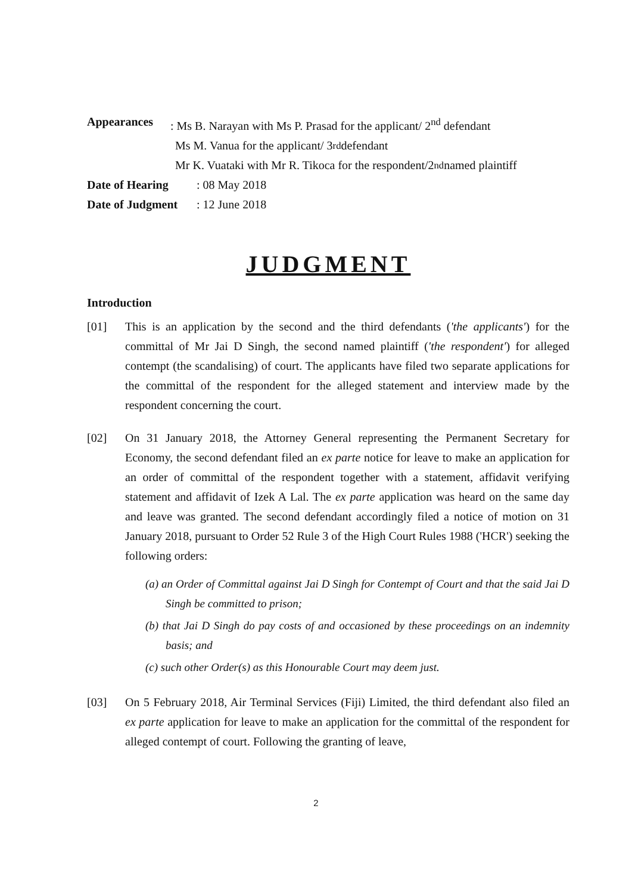Appearances: Ms B. Narayan with Ms P. Prasad for the applicant/ 2<sup>nd</sup> defendant
Ms M. Vanua for the applicant/ 3<sup>rd</sup> defendant
Mr K. Vuataki with Mr R. Tikoca for the respondent/2<sup>nd</sup> named plaintiff
Date of Hearing: 08 May 2018
Date of Judgment: 12 June 2018
JUDGMENT
Introduction
[01] This is an application by the second and the third defendants ('the applicants') for the committal of Mr Jai D Singh, the second named plaintiff ('the respondent') for alleged contempt (the scandalising) of court. The applicants have filed two separate applications for the committal of the respondent for the alleged statement and interview made by the respondent concerning the court.
[02] On 31 January 2018, the Attorney General representing the Permanent Secretary for Economy, the second defendant filed an ex parte notice for leave to make an application for an order of committal of the respondent together with a statement, affidavit verifying statement and affidavit of Izek A Lal. The ex parte application was heard on the same day and leave was granted. The second defendant accordingly filed a notice of motion on 31 January 2018, pursuant to Order 52 Rule 3 of the High Court Rules 1988 ('HCR') seeking the following orders:
(a) an Order of Committal against Jai D Singh for Contempt of Court and that the said Jai D Singh be committed to prison;
(b) that Jai D Singh do pay costs of and occasioned by these proceedings on an indemnity basis; and
(c) such other Order(s) as this Honourable Court may deem just.
[03] On 5 February 2018, Air Terminal Services (Fiji) Limited, the third defendant also filed an ex parte application for leave to make an application for the committal of the respondent for alleged contempt of court. Following the granting of leave,
2